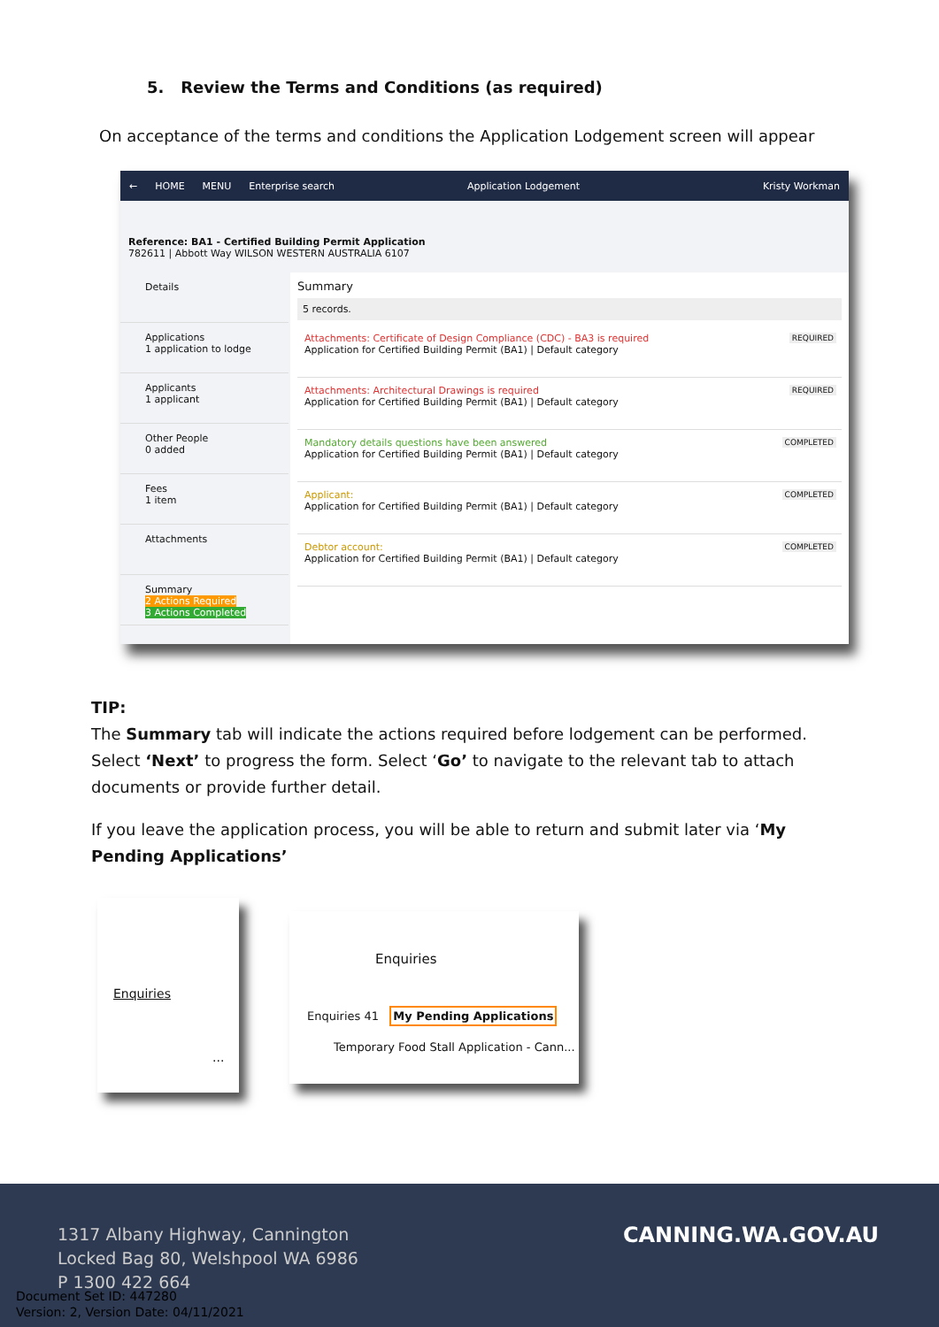5. Review the Terms and Conditions (as required)
On acceptance of the terms and conditions the Application Lodgement screen will appear
← HOME MENU Enterprise search Application Lodgement Kristy Workman
Reference: BA1 - Certified Building Permit Application
782611 | Abbott Way WILSON WESTERN AUSTRALIA 6107
Details
Applications
1 application to lodge
Applicants
1 applicant
Other People
0 added
Fees
1 item
Attachments
Summary
2 Actions Required
3 Actions Completed
Summary
5 records.
Attachments: Certificate of Design Compliance (CDC) - BA3 is required
Application for Certified Building Permit (BA1) | Default category
REQUIRED
Attachments: Architectural Drawings is required
Application for Certified Building Permit (BA1) | Default category
REQUIRED
Mandatory details questions have been answered
Application for Certified Building Permit (BA1) | Default category
COMPLETED
Applicant:
Application for Certified Building Permit (BA1) | Default category
COMPLETED
Debtor account:
Application for Certified Building Permit (BA1) | Default category
COMPLETED
TIP:
The Summary tab will indicate the actions required before lodgement can be performed. Select ‘Next’ to progress the form. Select ‘Go’ to navigate to the relevant tab to attach documents or provide further detail.
If you leave the application process, you will be able to return and submit later via ‘My Pending Applications’
Enquiries
···
Enquiries
Enquiries 41 My Pending Applications
Temporary Food Stall Application - Cann...
1317 Albany Highway, Cannington
Locked Bag 80, Welshpool WA 6986
P 1300 422 664
CANNING.WA.GOV.AU
Document Set ID: 447280
Version: 2, Version Date: 04/11/2021